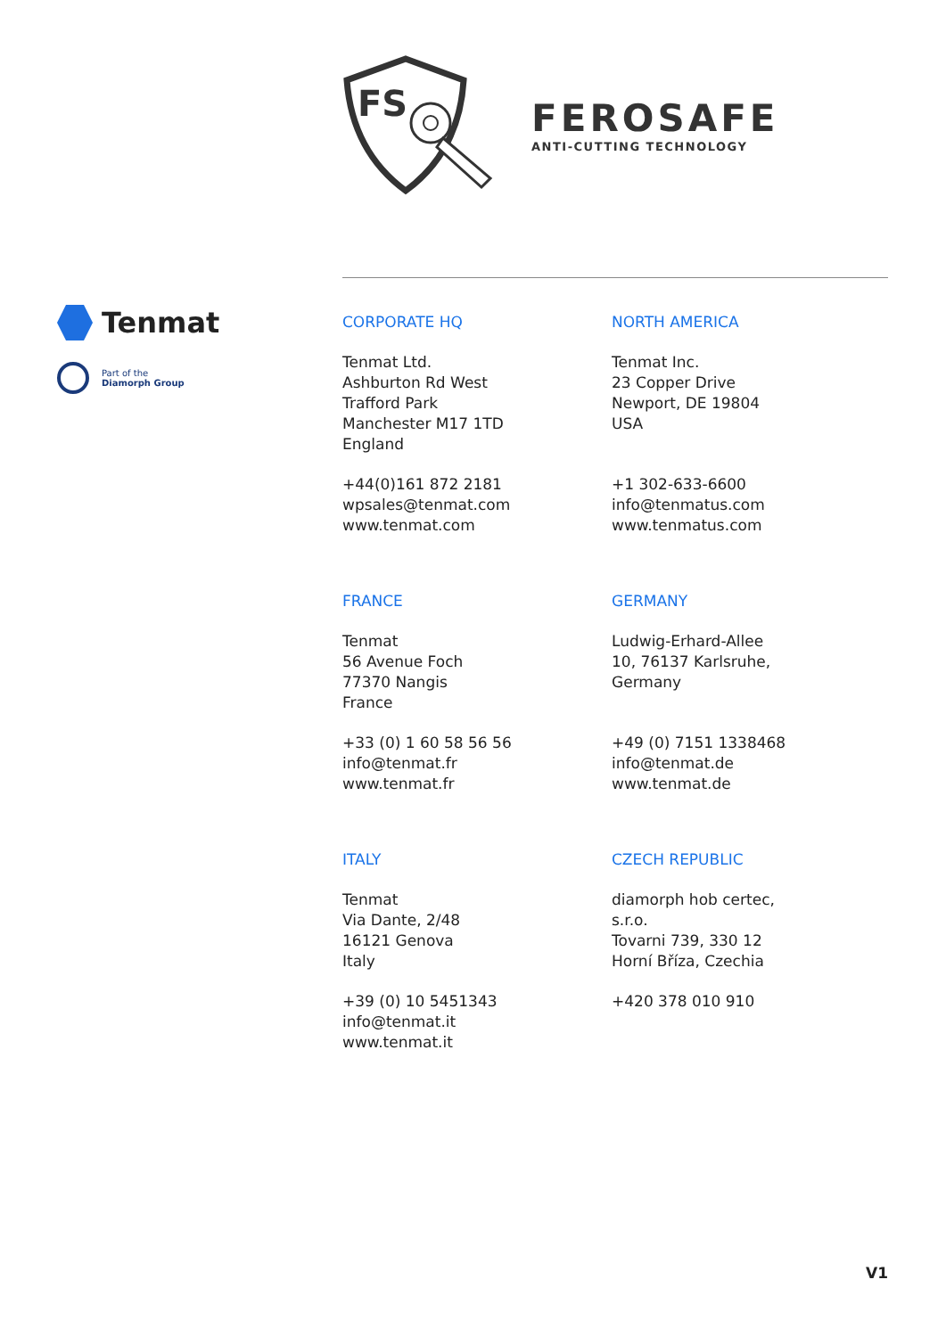FS
FEROSAFE
ANTI-CUTTING TECHNOLOGY
Tenmat
Part of the
Diamorph Group
CORPORATE HQ
Tenmat Ltd.
Ashburton Rd West
Trafford Park
Manchester M17 1TD
England
+44(0)161 872 2181
wpsales@tenmat.com
www.tenmat.com
NORTH AMERICA
Tenmat Inc.
23 Copper Drive
Newport, DE 19804
USA
+1 302-633-6600
info@tenmatus.com
www.tenmatus.com
FRANCE
Tenmat
56 Avenue Foch
77370 Nangis
France
+33 (0) 1 60 58 56 56
info@tenmat.fr
www.tenmat.fr
GERMANY
Ludwig-Erhard-Allee
10, 76137 Karlsruhe,
Germany
+49 (0) 7151 1338468
info@tenmat.de
www.tenmat.de
ITALY
Tenmat
Via Dante, 2/48
16121 Genova
Italy
+39 (0) 10 5451343
info@tenmat.it
www.tenmat.it
CZECH REPUBLIC
diamorph hob certec,
s.r.o.
Tovarni 739, 330 12
Horní Bříza, Czechia
+420 378 010 910
V1